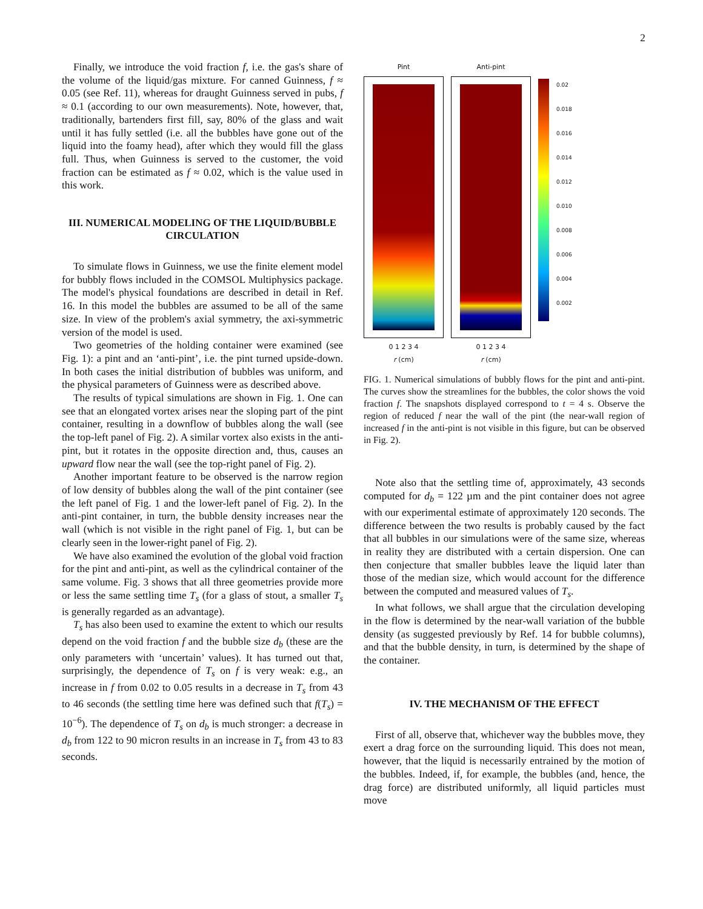2
Finally, we introduce the void fraction f, i.e. the gas's share of the volume of the liquid/gas mixture. For canned Guinness, f ≈ 0.05 (see Ref. 11), whereas for draught Guinness served in pubs, f ≈ 0.1 (according to our own measurements). Note, however, that, traditionally, bartenders first fill, say, 80% of the glass and wait until it has fully settled (i.e. all the bubbles have gone out of the liquid into the foamy head), after which they would fill the glass full. Thus, when Guinness is served to the customer, the void fraction can be estimated as f ≈ 0.02, which is the value used in this work.
III. NUMERICAL MODELING OF THE LIQUID/BUBBLE CIRCULATION
To simulate flows in Guinness, we use the finite element model for bubbly flows included in the COMSOL Multiphysics package. The model's physical foundations are described in detail in Ref. 16. In this model the bubbles are assumed to be all of the same size. In view of the problem's axial symmetry, the axi-symmetric version of the model is used.
Two geometries of the holding container were examined (see Fig. 1): a pint and an ‘anti-pint’, i.e. the pint turned upside-down. In both cases the initial distribution of bubbles was uniform, and the physical parameters of Guinness were as described above.
The results of typical simulations are shown in Fig. 1. One can see that an elongated vortex arises near the sloping part of the pint container, resulting in a downflow of bubbles along the wall (see the top-left panel of Fig. 2). A similar vortex also exists in the anti-pint, but it rotates in the opposite direction and, thus, causes an upward flow near the wall (see the top-right panel of Fig. 2).
Another important feature to be observed is the narrow region of low density of bubbles along the wall of the pint container (see the left panel of Fig. 1 and the lower-left panel of Fig. 2). In the anti-pint container, in turn, the bubble density increases near the wall (which is not visible in the right panel of Fig. 1, but can be clearly seen in the lower-right panel of Fig. 2).
We have also examined the evolution of the global void fraction for the pint and anti-pint, as well as the cylindrical container of the same volume. Fig. 3 shows that all three geometries provide more or less the same settling time T<sub>s</sub> (for a glass of stout, a smaller T<sub>s</sub> is generally regarded as an advantage).
T<sub>s</sub> has also been used to examine the extent to which our results depend on the void fraction f and the bubble size d<sub>b</sub> (these are the only parameters with ‘uncertain’ values). It has turned out that, surprisingly, the dependence of T<sub>s</sub> on f is very weak: e.g., an increase in f from 0.02 to 0.05 results in a decrease in T<sub>s</sub> from 43 to 46 seconds (the settling time here was defined such that f(T<sub>s</sub>) = 10<sup>−6</sup>). The dependence of T<sub>s</sub> on d<sub>b</sub> is much stronger: a decrease in d<sub>b</sub> from 122 to 90 micron results in an increase in T<sub>s</sub> from 43 to 83 seconds.
Pint
0 1 2 3 4
r (cm)
Anti-pint
0 1 2 3 4
r (cm)
0.02
0.018
0.016
0.014
0.012
0.010
0.008
0.006
0.004
0.002
FIG. 1. Numerical simulations of bubbly flows for the pint and anti-pint. The curves show the streamlines for the bubbles, the color shows the void fraction f. The snapshots displayed correspond to t = 4 s. Observe the region of reduced f near the wall of the pint (the near-wall region of increased f in the anti-pint is not visible in this figure, but can be observed in Fig. 2).
Note also that the settling time of, approximately, 43 seconds computed for d<sub>b</sub> = 122 µm and the pint container does not agree with our experimental estimate of approximately 120 seconds. The difference between the two results is probably caused by the fact that all bubbles in our simulations were of the same size, whereas in reality they are distributed with a certain dispersion. One can then conjecture that smaller bubbles leave the liquid later than those of the median size, which would account for the difference between the computed and measured values of T<sub>s</sub>.
In what follows, we shall argue that the circulation developing in the flow is determined by the near-wall variation of the bubble density (as suggested previously by Ref. 14 for bubble columns), and that the bubble density, in turn, is determined by the shape of the container.
IV. THE MECHANISM OF THE EFFECT
First of all, observe that, whichever way the bubbles move, they exert a drag force on the surrounding liquid. This does not mean, however, that the liquid is necessarily entrained by the motion of the bubbles. Indeed, if, for example, the bubbles (and, hence, the drag force) are distributed uniformly, all liquid particles must move